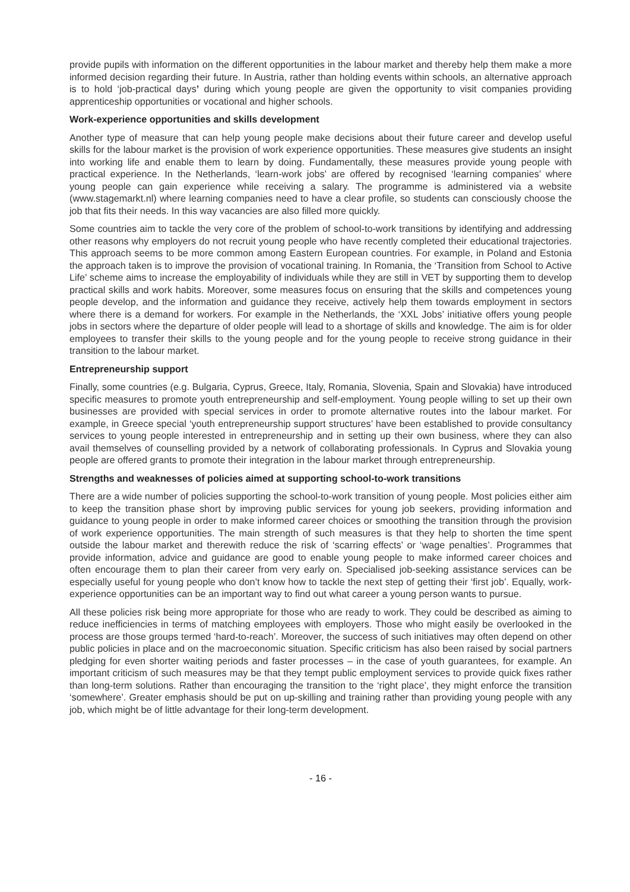provide pupils with information on the different opportunities in the labour market and thereby help them make a more informed decision regarding their future. In Austria, rather than holding events within schools, an alternative approach is to hold ‘job-practical days’ during which young people are given the opportunity to visit companies providing apprenticeship opportunities or vocational and higher schools.
Work-experience opportunities and skills development
Another type of measure that can help young people make decisions about their future career and develop useful skills for the labour market is the provision of work experience opportunities. These measures give students an insight into working life and enable them to learn by doing. Fundamentally, these measures provide young people with practical experience. In the Netherlands, ‘learn-work jobs’ are offered by recognised ‘learning companies’ where young people can gain experience while receiving a salary. The programme is administered via a website (www.stagemarkt.nl) where learning companies need to have a clear profile, so students can consciously choose the job that fits their needs. In this way vacancies are also filled more quickly.
Some countries aim to tackle the very core of the problem of school-to-work transitions by identifying and addressing other reasons why employers do not recruit young people who have recently completed their educational trajectories. This approach seems to be more common among Eastern European countries. For example, in Poland and Estonia the approach taken is to improve the provision of vocational training. In Romania, the ‘Transition from School to Active Life’ scheme aims to increase the employability of individuals while they are still in VET by supporting them to develop practical skills and work habits. Moreover, some measures focus on ensuring that the skills and competences young people develop, and the information and guidance they receive, actively help them towards employment in sectors where there is a demand for workers. For example in the Netherlands, the ‘XXL Jobs’ initiative offers young people jobs in sectors where the departure of older people will lead to a shortage of skills and knowledge. The aim is for older employees to transfer their skills to the young people and for the young people to receive strong guidance in their transition to the labour market.
Entrepreneurship support
Finally, some countries (e.g. Bulgaria, Cyprus, Greece, Italy, Romania, Slovenia, Spain and Slovakia) have introduced specific measures to promote youth entrepreneurship and self-employment. Young people willing to set up their own businesses are provided with special services in order to promote alternative routes into the labour market. For example, in Greece special ‘youth entrepreneurship support structures’ have been established to provide consultancy services to young people interested in entrepreneurship and in setting up their own business, where they can also avail themselves of counselling provided by a network of collaborating professionals. In Cyprus and Slovakia young people are offered grants to promote their integration in the labour market through entrepreneurship.
Strengths and weaknesses of policies aimed at supporting school-to-work transitions
There are a wide number of policies supporting the school-to-work transition of young people. Most policies either aim to keep the transition phase short by improving public services for young job seekers, providing information and guidance to young people in order to make informed career choices or smoothing the transition through the provision of work experience opportunities. The main strength of such measures is that they help to shorten the time spent outside the labour market and therewith reduce the risk of ‘scarring effects’ or ‘wage penalties’. Programmes that provide information, advice and guidance are good to enable young people to make informed career choices and often encourage them to plan their career from very early on. Specialised job-seeking assistance services can be especially useful for young people who don’t know how to tackle the next step of getting their ‘first job’. Equally, work-experience opportunities can be an important way to find out what career a young person wants to pursue.
All these policies risk being more appropriate for those who are ready to work. They could be described as aiming to reduce inefficiencies in terms of matching employees with employers. Those who might easily be overlooked in the process are those groups termed ‘hard-to-reach’. Moreover, the success of such initiatives may often depend on other public policies in place and on the macroeconomic situation. Specific criticism has also been raised by social partners pledging for even shorter waiting periods and faster processes – in the case of youth guarantees, for example. An important criticism of such measures may be that they tempt public employment services to provide quick fixes rather than long-term solutions. Rather than encouraging the transition to the ‘right place’, they might enforce the transition ‘somewhere’. Greater emphasis should be put on up-skilling and training rather than providing young people with any job, which might be of little advantage for their long-term development.
- 16 -